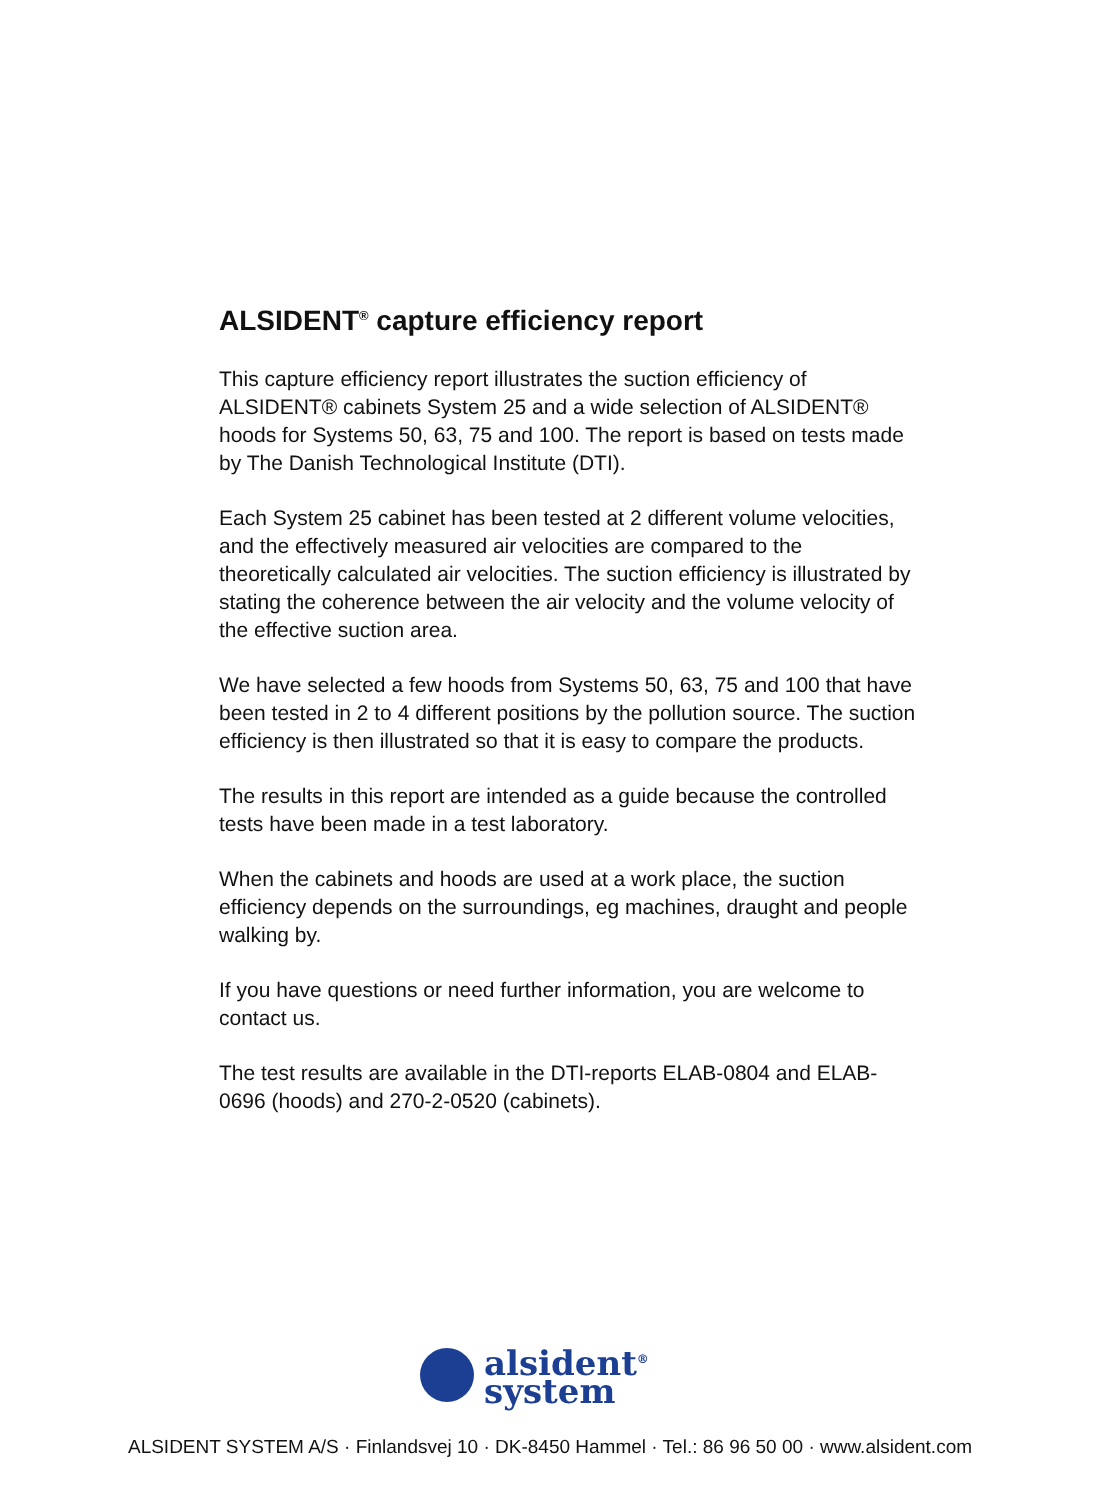ALSIDENT<sup>®</sup> capture efficiency report
This capture efficiency report illustrates the suction efficiency of ALSIDENT® cabinets System 25 and a wide selection of ALSIDENT® hoods for Systems 50, 63, 75 and 100. The report is based on tests made by The Danish Technological Institute (DTI).
Each System 25 cabinet has been tested at 2 different volume velocities, and the effectively measured air velocities are compared to the theoretically calculated air velocities. The suction efficiency is illustrated by stating the coherence between the air velocity and the volume velocity of the effective suction area.
We have selected a few hoods from Systems 50, 63, 75 and 100 that have been tested in 2 to 4 different positions by the pollution source. The suction efficiency is then illustrated so that it is easy to compare the products.
The results in this report are intended as a guide because the controlled tests have been made in a test laboratory.
When the cabinets and hoods are used at a work place, the suction efficiency depends on the surroundings, eg machines, draught and people walking by.
If you have questions or need further information, you are welcome to contact us.
The test results are available in the DTI-reports ELAB-0804 and ELAB-0696 (hoods) and 270-2-0520 (cabinets).
alsident<sup>®</sup>
system
ALSIDENT SYSTEM A/S · Finlandsvej 10 · DK-8450 Hammel · Tel.: 86 96 50 00 · www.alsident.com